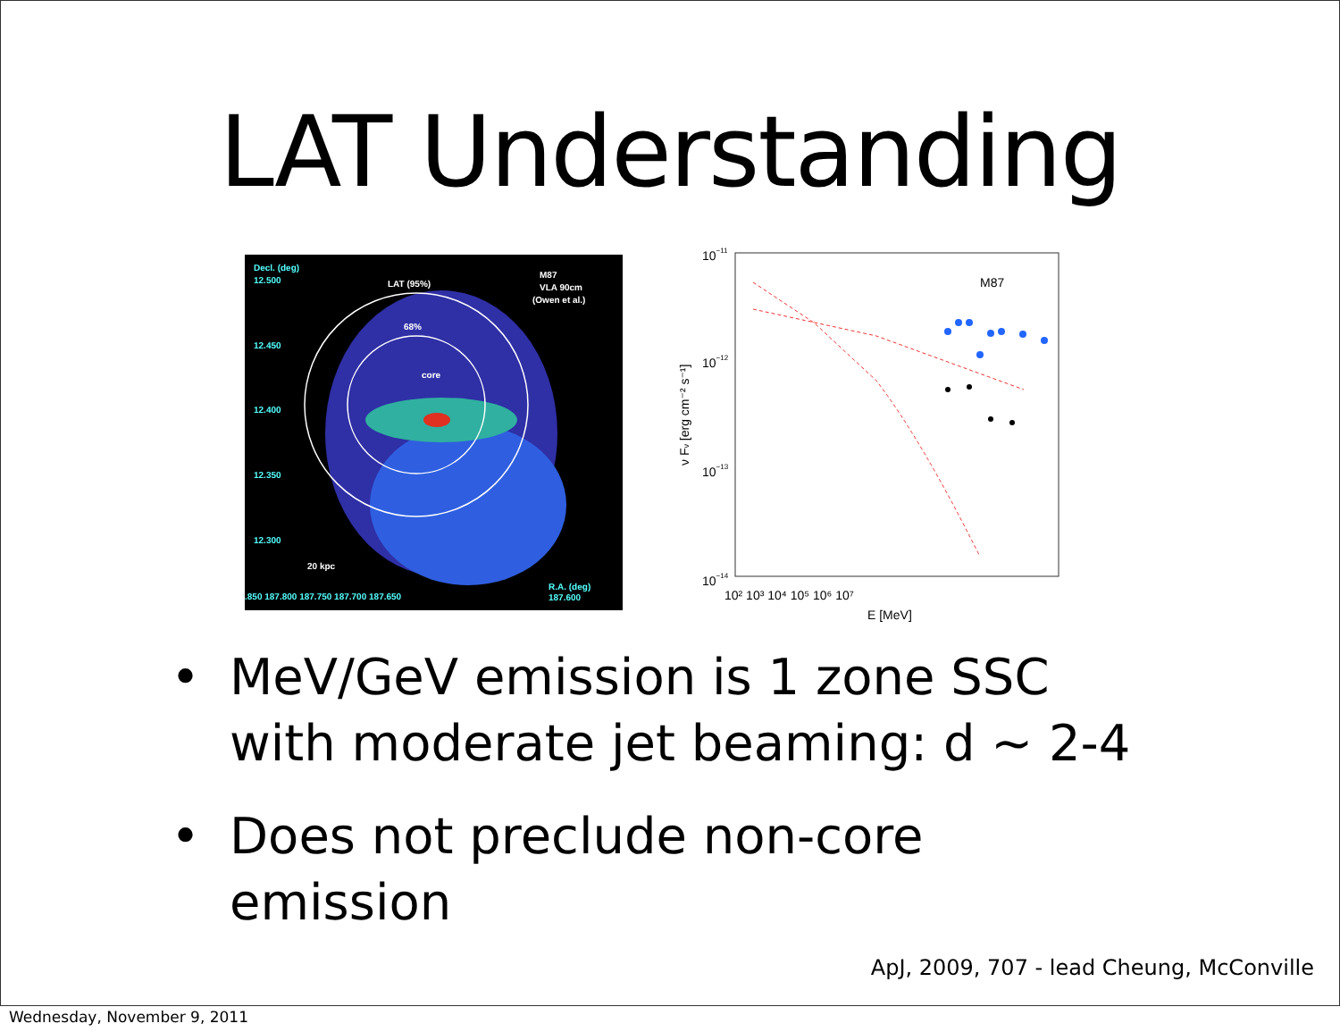LAT Understanding
Decl. (deg)
12.500
12.450
12.400
12.350
12.300
LAT (95%)
68%
core
M87
VLA 90cm
(Owen et al.)
20 kpc
.850 187.800 187.750 187.700 187.650
R.A. (deg)
187.600
10−11
10−12
10−13
10−14
10² 10³ 10⁴ 10⁵ 10⁶ 10⁷
E [MeV]
M87
ν Fν [erg cm⁻² s⁻¹]
• MeV/GeV emission is 1 zone SSC with moderate jet beaming: d ~ 2-4
• Does not preclude non-core emission
ApJ, 2009, 707 - lead Cheung, McConville
Wednesday, November 9, 2011